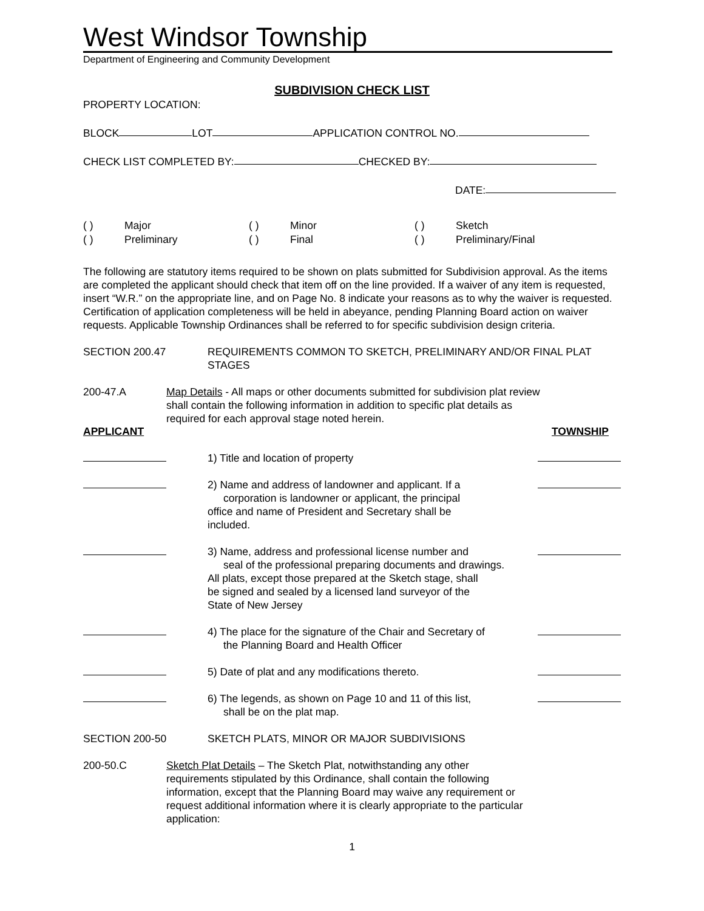West Windsor Township
Department of Engineering and Community Development
SUBDIVISION CHECK LIST
PROPERTY LOCATION:
BLOCK LOT APPLICATION CONTROL NO.
CHECK LIST COMPLETED BY: CHECKED BY:
DATE:
( ) Major ( ) Minor ( ) Sketch ( ) Preliminary ( ) Final ( ) Preliminary/Final
The following are statutory items required to be shown on plats submitted for Subdivision approval. As the items are completed the applicant should check that item off on the line provided. If a waiver of any item is requested, insert “W.R.” on the appropriate line, and on Page No. 8 indicate your reasons as to why the waiver is requested. Certification of application completeness will be held in abeyance, pending Planning Board action on waiver requests. Applicable Township Ordinances shall be referred to for specific subdivision design criteria.
SECTION 200.47 REQUIREMENTS COMMON TO SKETCH, PRELIMINARY AND/OR FINAL PLAT STAGES
200-47.A Map Details - All maps or other documents submitted for subdivision plat review shall contain the following information in addition to specific plat details as required for each approval stage noted herein.
APPLICANT TOWNSHIP
1) Title and location of property
2) Name and address of landowner and applicant. If a
corporation is landowner or applicant, the principal
office and name of President and Secretary shall be
included.
3) Name, address and professional license number and
seal of the professional preparing documents and drawings.
All plats, except those prepared at the Sketch stage, shall
be signed and sealed by a licensed land surveyor of the
State of New Jersey
4) The place for the signature of the Chair and Secretary of
the Planning Board and Health Officer
5) Date of plat and any modifications thereto.
6) The legends, as shown on Page 10 and 11 of this list,
shall be on the plat map.
SECTION 200-50 SKETCH PLATS, MINOR OR MAJOR SUBDIVISIONS
200-50.C Sketch Plat Details – The Sketch Plat, notwithstanding any other requirements stipulated by this Ordinance, shall contain the following information, except that the Planning Board may waive any requirement or request additional information where it is clearly appropriate to the particular application:
1